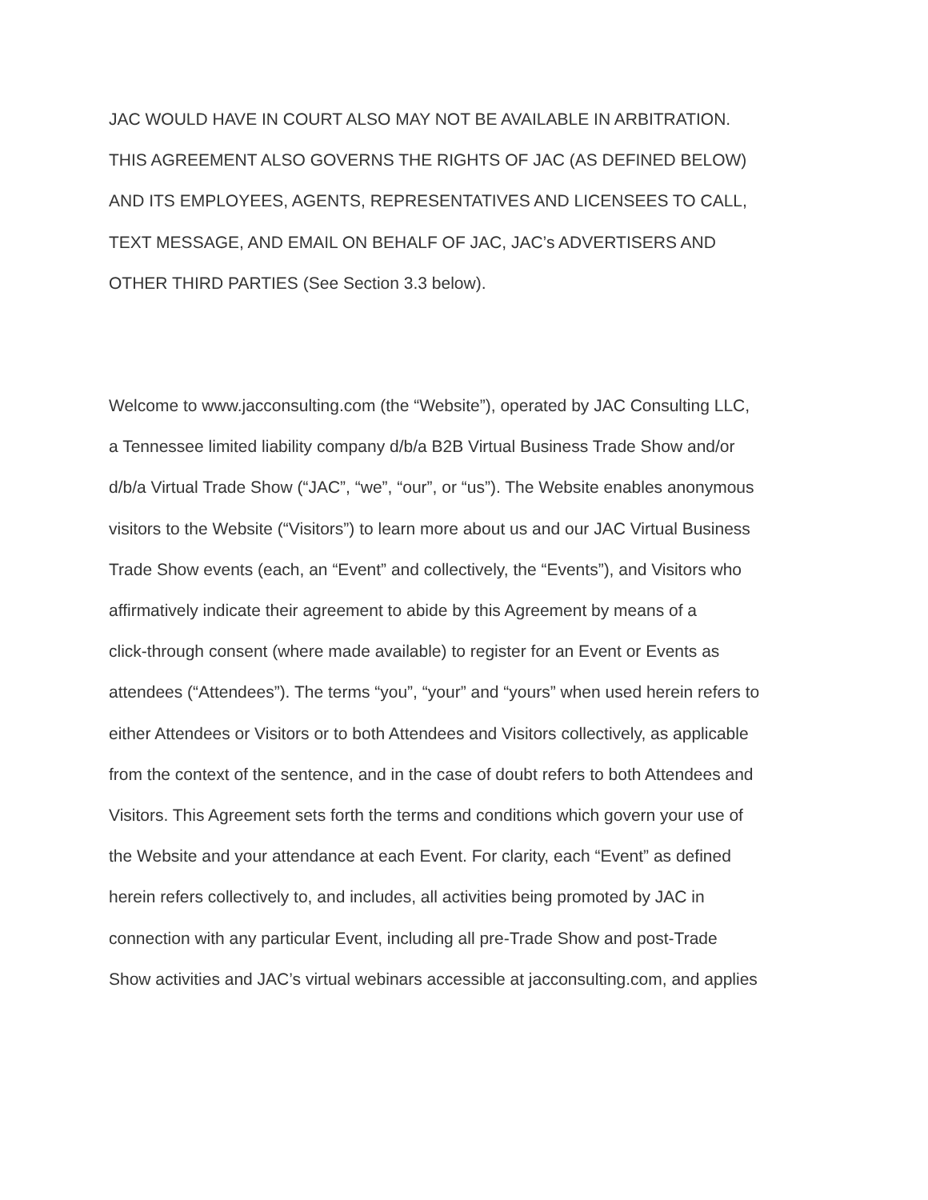JAC WOULD HAVE IN COURT ALSO MAY NOT BE AVAILABLE IN ARBITRATION.
THIS AGREEMENT ALSO GOVERNS THE RIGHTS OF JAC (AS DEFINED BELOW)
AND ITS EMPLOYEES, AGENTS, REPRESENTATIVES AND LICENSEES TO CALL,
TEXT MESSAGE, AND EMAIL ON BEHALF OF JAC, JAC’s ADVERTISERS AND
OTHER THIRD PARTIES (See Section 3.3 below).
Welcome to www.jacconsulting.com (the “Website”), operated by JAC Consulting LLC,
a Tennessee limited liability company d/b/a B2B Virtual Business Trade Show and/or
d/b/a Virtual Trade Show (“JAC”, “we”, “our”, or “us”). The Website enables anonymous
visitors to the Website (“Visitors”) to learn more about us and our JAC Virtual Business
Trade Show events (each, an “Event” and collectively, the “Events”), and Visitors who
affirmatively indicate their agreement to abide by this Agreement by means of a
click-through consent (where made available) to register for an Event or Events as
attendees (“Attendees”). The terms “you”, “your” and “yours” when used herein refers to
either Attendees or Visitors or to both Attendees and Visitors collectively, as applicable
from the context of the sentence, and in the case of doubt refers to both Attendees and
Visitors. This Agreement sets forth the terms and conditions which govern your use of
the Website and your attendance at each Event. For clarity, each “Event” as defined
herein refers collectively to, and includes, all activities being promoted by JAC in
connection with any particular Event, including all pre-Trade Show and post-Trade
Show activities and JAC’s virtual webinars accessible at jacconsulting.com, and applies